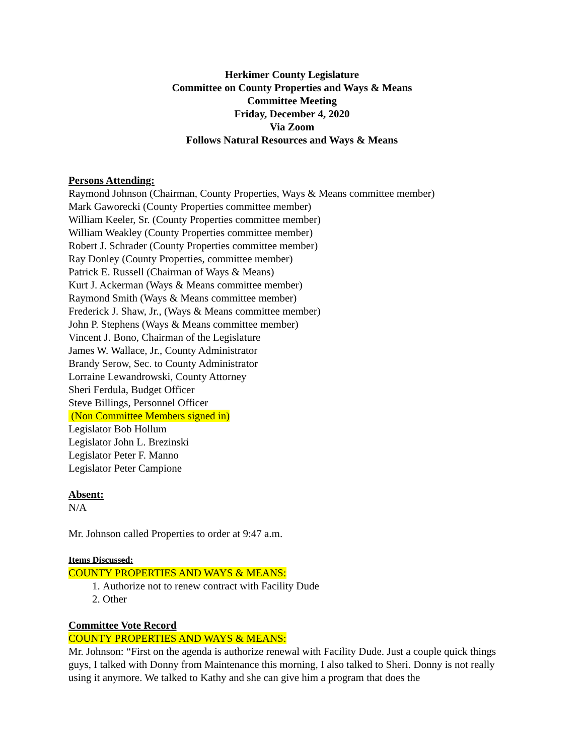Herkimer County Legislature
Committee on County Properties and Ways & Means
Committee Meeting
Friday, December 4, 2020
Via Zoom
Follows Natural Resources and Ways & Means
Persons Attending:
Raymond Johnson (Chairman, County Properties, Ways & Means committee member)
Mark Gaworecki (County Properties committee member)
William Keeler, Sr. (County Properties committee member)
William Weakley (County Properties committee member)
Robert J. Schrader (County Properties committee member)
Ray Donley (County Properties, committee member)
Patrick E. Russell (Chairman of Ways & Means)
Kurt J. Ackerman (Ways & Means committee member)
Raymond Smith (Ways & Means committee member)
Frederick J. Shaw, Jr., (Ways & Means committee member)
John P. Stephens (Ways & Means committee member)
Vincent J. Bono, Chairman of the Legislature
James W. Wallace, Jr., County Administrator
Brandy Serow, Sec. to County Administrator
Lorraine Lewandrowski, County Attorney
Sheri Ferdula, Budget Officer
Steve Billings, Personnel Officer
(Non Committee Members signed in)
Legislator Bob Hollum
Legislator John L. Brezinski
Legislator Peter F. Manno
Legislator Peter Campione
Absent:
N/A
Mr. Johnson called Properties to order at 9:47 a.m.
Items Discussed:
COUNTY PROPERTIES AND WAYS & MEANS:
1. Authorize not to renew contract with Facility Dude
2. Other
Committee Vote Record
COUNTY PROPERTIES AND WAYS & MEANS:
Mr. Johnson: “First on the agenda is authorize renewal with Facility Dude. Just a couple quick things guys, I talked with Donny from Maintenance this morning, I also talked to Sheri. Donny is not really using it anymore. We talked to Kathy and she can give him a program that does the